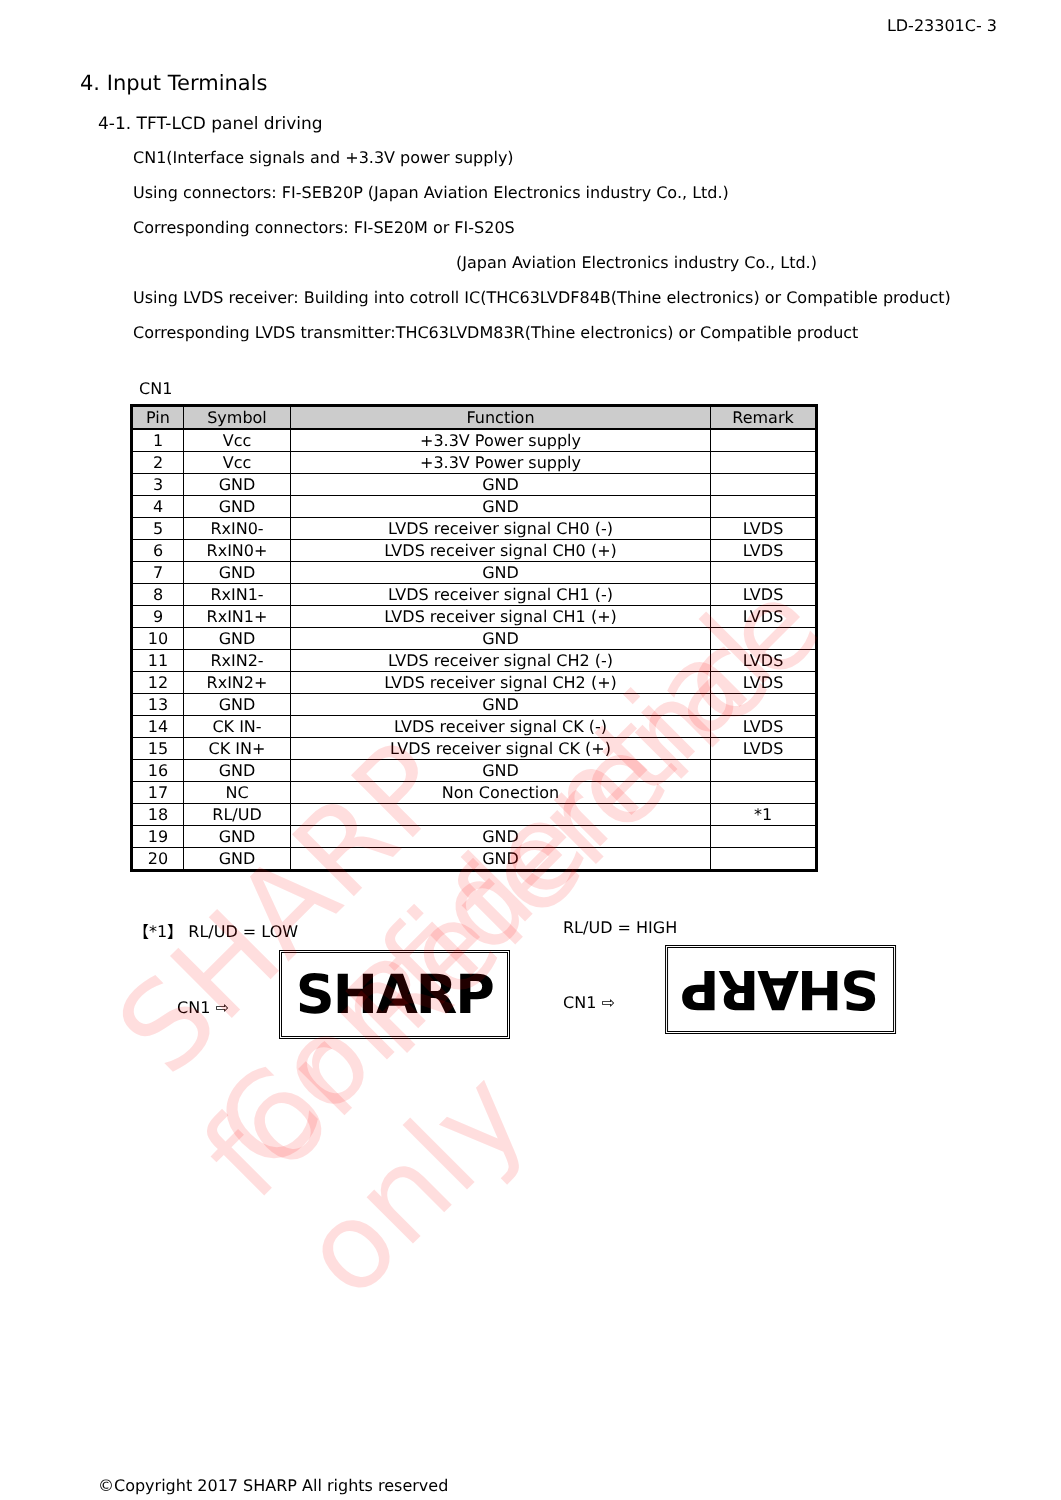SHARP Confidential
for Reference only
LD-23301C- 3
4. Input Terminals
4-1. TFT-LCD panel driving
CN1(Interface signals and +3.3V power supply)
Using connectors: FI-SEB20P (Japan Aviation Electronics industry Co., Ltd.)
Corresponding connectors: FI-SE20M or FI-S20S
(Japan Aviation Electronics industry Co., Ltd.)
Using LVDS receiver: Building into cotroll IC(THC63LVDF84B(Thine electronics) or Compatible product)
Corresponding LVDS transmitter:THC63LVDM83R(Thine electronics) or Compatible product
CN1
| Pin | Symbol | Function | Remark |
| --- | --- | --- | --- |
| 1 | Vcc | +3.3V Power supply | |
| 2 | Vcc | +3.3V Power supply | |
| 3 | GND | GND | |
| 4 | GND | GND | |
| 5 | RxIN0- | LVDS receiver signal CH0 (-) | LVDS |
| 6 | RxIN0+ | LVDS receiver signal CH0 (+) | LVDS |
| 7 | GND | GND | |
| 8 | RxIN1- | LVDS receiver signal CH1 (-) | LVDS |
| 9 | RxIN1+ | LVDS receiver signal CH1 (+) | LVDS |
| 10 | GND | GND | |
| 11 | RxIN2- | LVDS receiver signal CH2 (-) | LVDS |
| 12 | RxIN2+ | LVDS receiver signal CH2 (+) | LVDS |
| 13 | GND | GND | |
| 14 | CK IN- | LVDS receiver signal CK (-) | LVDS |
| 15 | CK IN+ | LVDS receiver signal CK (+) | LVDS |
| 16 | GND | GND | |
| 17 | NC | Non Conection | |
| 18 | RL/UD | | *1 |
| 19 | GND | GND | |
| 20 | GND | GND | |
【*1】 RL/UD = LOW
CN1 ⇨ SHARP
RL/UD = HIGH
CN1 ⇨ SHARP
©Copyright 2017 SHARP All rights reserved